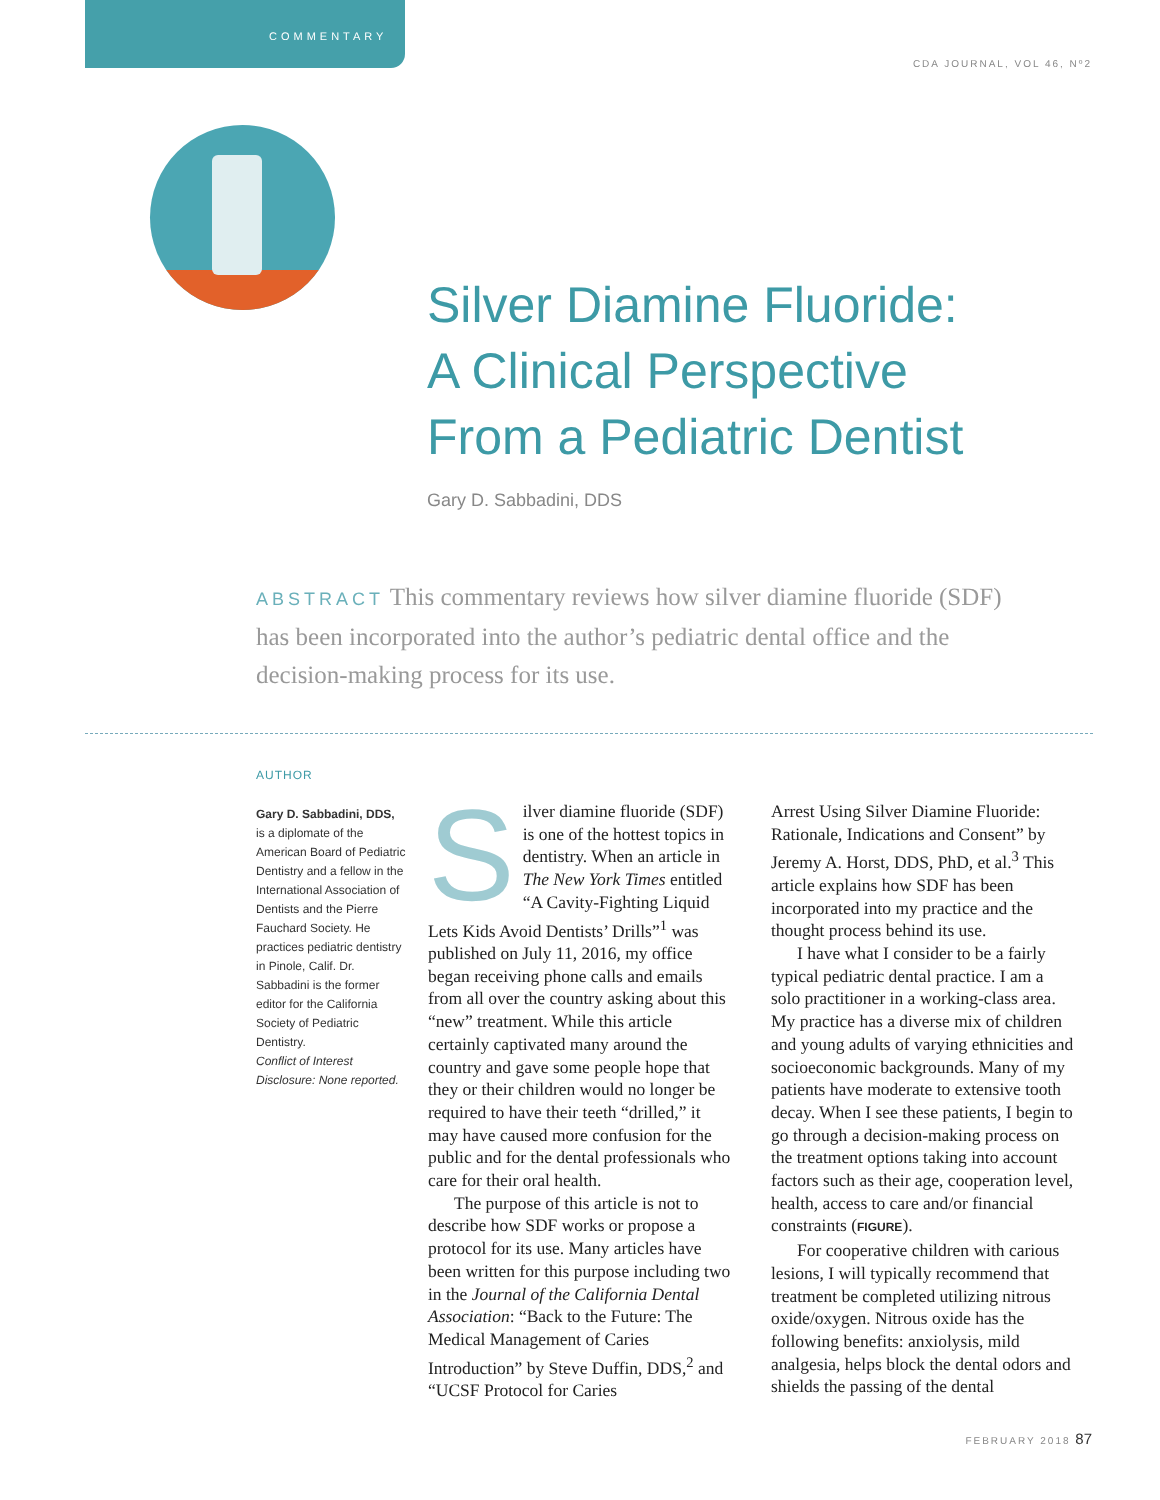COMMENTARY
CDA JOURNAL, VOL 46, Nº2
Silver Diamine Fluoride:
A Clinical Perspective
From a Pediatric Dentist
Gary D. Sabbadini, DDS
ABSTRACT This commentary reviews how silver diamine fluoride (SDF) has been incorporated into the author’s pediatric dental office and the decision-making process for its use.
AUTHOR
Gary D. Sabbadini, DDS, is a diplomate of the American Board of Pediatric Dentistry and a fellow in the International Association of Dentists and the Pierre Fauchard Society. He practices pediatric dentistry in Pinole, Calif. Dr. Sabbadini is the former editor for the California Society of Pediatric Dentistry.
Conflict of Interest Disclosure: None reported.
Silver diamine fluoride (SDF) is one of the hottest topics in dentistry. When an article in The New York Times entitled “A Cavity-Fighting Liquid Lets Kids Avoid Dentists’ Drills”<sup>1</sup> was published on July 11, 2016, my office began receiving phone calls and emails from all over the country asking about this “new” treatment. While this article certainly captivated many around the country and gave some people hope that they or their children would no longer be required to have their teeth “drilled,” it may have caused more confusion for the public and for the dental professionals who care for their oral health.
The purpose of this article is not to describe how SDF works or propose a protocol for its use. Many articles have been written for this purpose including two in the Journal of the California Dental Association: “Back to the Future: The Medical Management of Caries Introduction” by Steve Duffin, DDS,<sup>2</sup> and “UCSF Protocol for Caries
Arrest Using Silver Diamine Fluoride: Rationale, Indications and Consent” by Jeremy A. Horst, DDS, PhD, et al.<sup>3</sup> This article explains how SDF has been incorporated into my practice and the thought process behind its use.
I have what I consider to be a fairly typical pediatric dental practice. I am a solo practitioner in a working-class area. My practice has a diverse mix of children and young adults of varying ethnicities and socioeconomic backgrounds. Many of my patients have moderate to extensive tooth decay. When I see these patients, I begin to go through a decision-making process on the treatment options taking into account factors such as their age, cooperation level, health, access to care and/or financial constraints (FIGURE).
For cooperative children with carious lesions, I will typically recommend that treatment be completed utilizing nitrous oxide/oxygen. Nitrous oxide has the following benefits: anxiolysis, mild analgesia, helps block the dental odors and shields the passing of the dental
FEBRUARY 2018 87